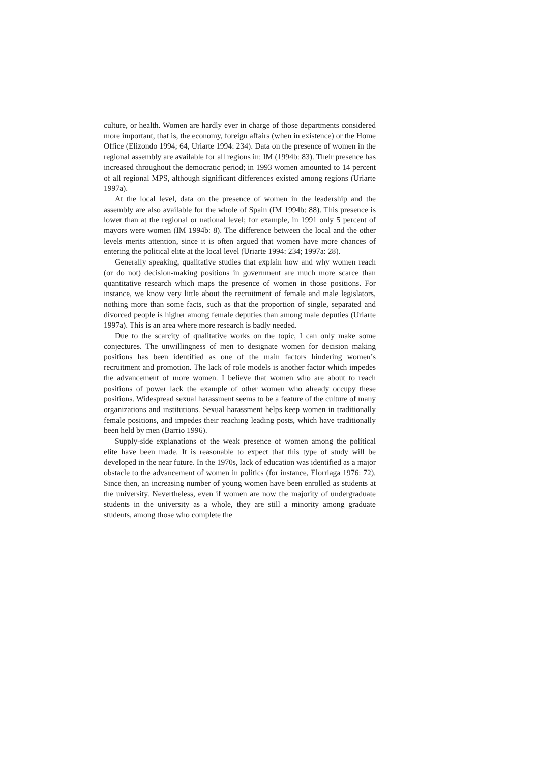culture, or health. Women are hardly ever in charge of those departments considered more important, that is, the economy, foreign affairs (when in existence) or the Home Office (Elizondo 1994; 64, Uriarte 1994: 234). Data on the presence of women in the regional assembly are available for all regions in: IM (1994b: 83). Their presence has increased throughout the democratic period; in 1993 women amounted to 14 percent of all regional MPS, although significant differences existed among regions (Uriarte 1997a).
At the local level, data on the presence of women in the leadership and the assembly are also available for the whole of Spain (IM 1994b: 88). This presence is lower than at the regional or national level; for example, in 1991 only 5 percent of mayors were women (IM 1994b: 8). The difference between the local and the other levels merits attention, since it is often argued that women have more chances of entering the political elite at the local level (Uriarte 1994: 234; 1997a: 28).
Generally speaking, qualitative studies that explain how and why women reach (or do not) decision-making positions in government are much more scarce than quantitative research which maps the presence of women in those positions. For instance, we know very little about the recruitment of female and male legislators, nothing more than some facts, such as that the proportion of single, separated and divorced people is higher among female deputies than among male deputies (Uriarte 1997a). This is an area where more research is badly needed.
Due to the scarcity of qualitative works on the topic, I can only make some conjectures. The unwillingness of men to designate women for decision making positions has been identified as one of the main factors hindering women’s recruitment and promotion. The lack of role models is another factor which impedes the advancement of more women. I believe that women who are about to reach positions of power lack the example of other women who already occupy these positions. Widespread sexual harassment seems to be a feature of the culture of many organizations and institutions. Sexual harassment helps keep women in traditionally female positions, and impedes their reaching leading posts, which have traditionally been held by men (Barrio 1996).
Supply-side explanations of the weak presence of women among the political elite have been made. It is reasonable to expect that this type of study will be developed in the near future. In the 1970s, lack of education was identified as a major obstacle to the advancement of women in politics (for instance, Elorriaga 1976: 72). Since then, an increasing number of young women have been enrolled as students at the university. Nevertheless, even if women are now the majority of undergraduate students in the university as a whole, they are still a minority among graduate students, among those who complete the